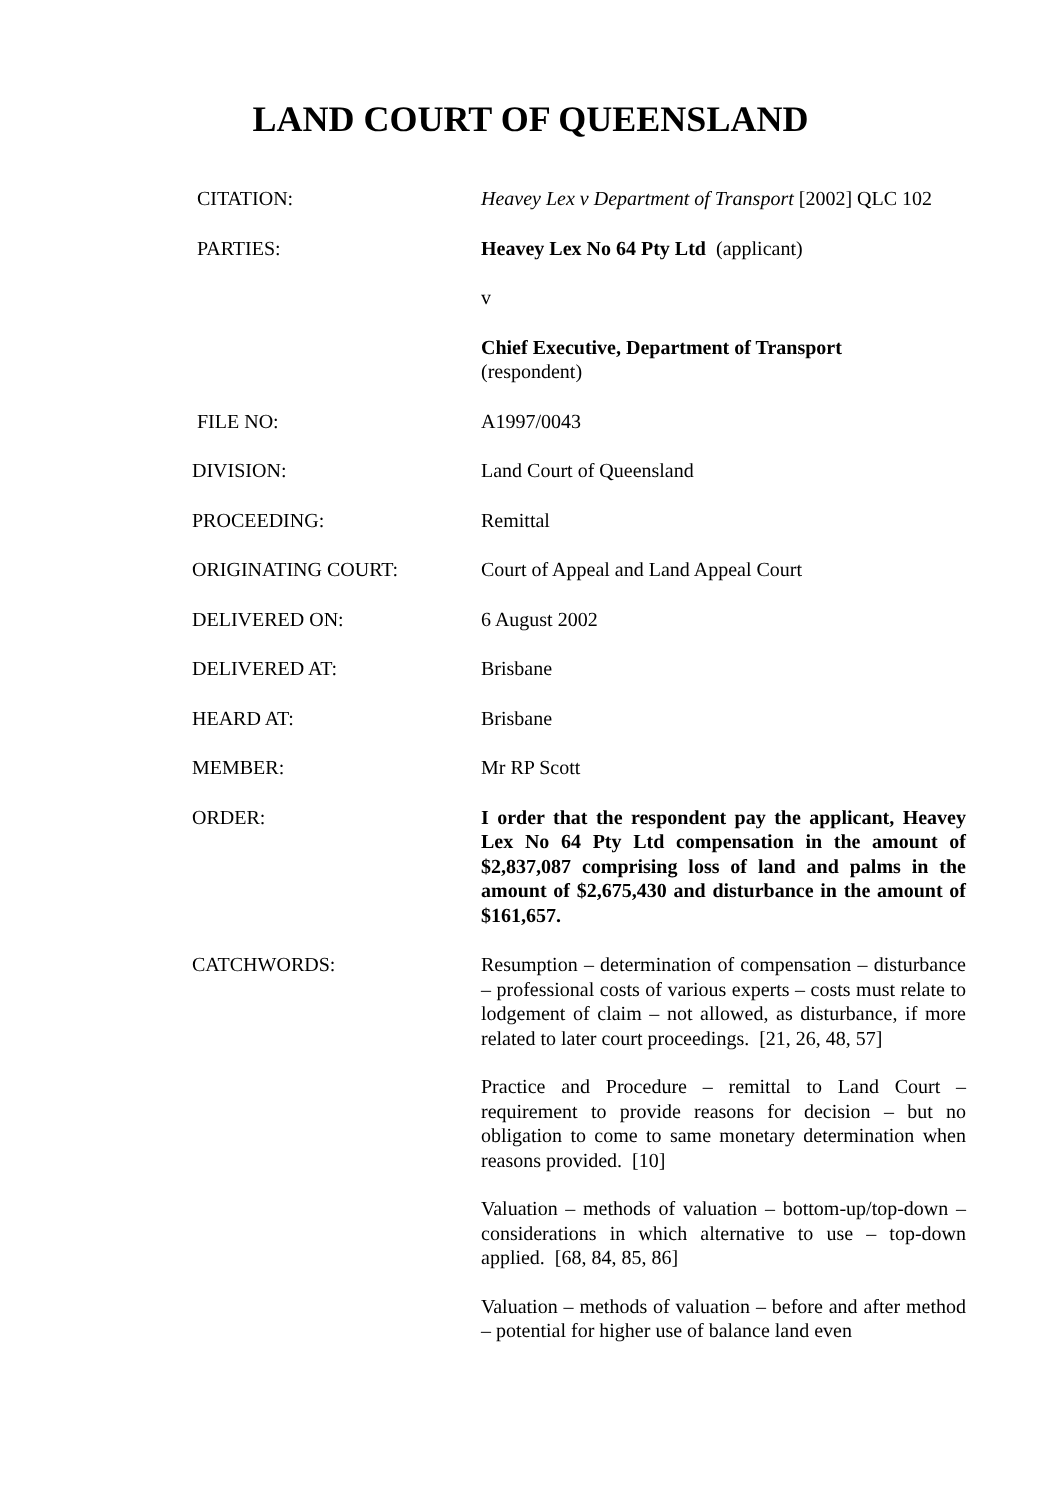LAND COURT OF QUEENSLAND
| CITATION: | Heavey Lex v Department of Transport [2002] QLC 102 |
| PARTIES: | Heavey Lex No 64 Pty Ltd (applicant) |
| | v |
| | Chief Executive, Department of Transport (respondent) |
| FILE NO: | A1997/0043 |
| DIVISION: | Land Court of Queensland |
| PROCEEDING: | Remittal |
| ORIGINATING COURT: | Court of Appeal and Land Appeal Court |
| DELIVERED ON: | 6 August 2002 |
| DELIVERED AT: | Brisbane |
| HEARD AT: | Brisbane |
| MEMBER: | Mr RP Scott |
| ORDER: | I order that the respondent pay the applicant, Heavey Lex No 64 Pty Ltd compensation in the amount of $2,837,087 comprising loss of land and palms in the amount of $2,675,430 and disturbance in the amount of $161,657. |
| CATCHWORDS: | Resumption – determination of compensation – disturbance – professional costs of various experts – costs must relate to lodgement of claim – not allowed, as disturbance, if more related to later court proceedings. [21, 26, 48, 57] Practice and Procedure – remittal to Land Court – requirement to provide reasons for decision – but no obligation to come to same monetary determination when reasons provided. [10] Valuation – methods of valuation – bottom-up/top-down – considerations in which alternative to use – top-down applied. [68, 84, 85, 86] Valuation – methods of valuation – before and after method – potential for higher use of balance land even |